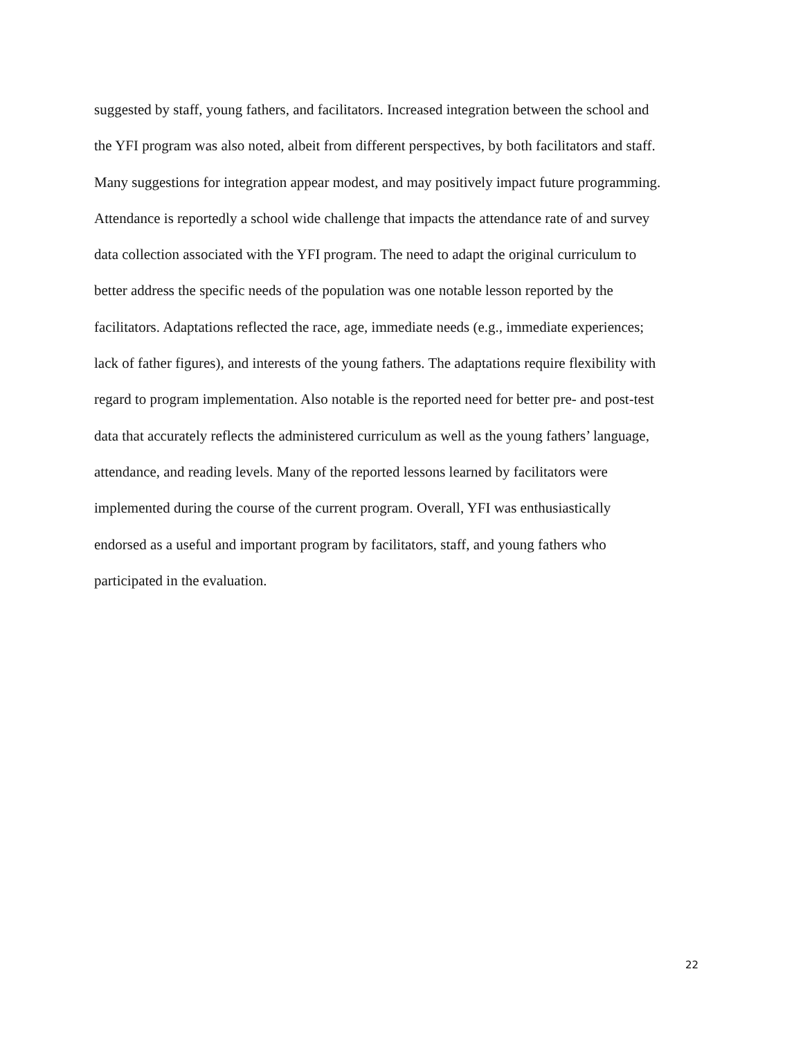suggested by staff, young fathers, and facilitators. Increased integration between the school and
the YFI program was also noted, albeit from different perspectives, by both facilitators and staff.
Many suggestions for integration appear modest, and may positively impact future programming.
Attendance is reportedly a school wide challenge that impacts the attendance rate of and survey
data collection associated with the YFI program. The need to adapt the original curriculum to
better address the specific needs of the population was one notable lesson reported by the
facilitators. Adaptations reflected the race, age, immediate needs (e.g., immediate experiences;
lack of father figures), and interests of the young fathers. The adaptations require flexibility with
regard to program implementation. Also notable is the reported need for better pre- and post-test
data that accurately reflects the administered curriculum as well as the young fathers’ language,
attendance, and reading levels. Many of the reported lessons learned by facilitators were
implemented during the course of the current program. Overall, YFI was enthusiastically
endorsed as a useful and important program by facilitators, staff, and young fathers who
participated in the evaluation.
22